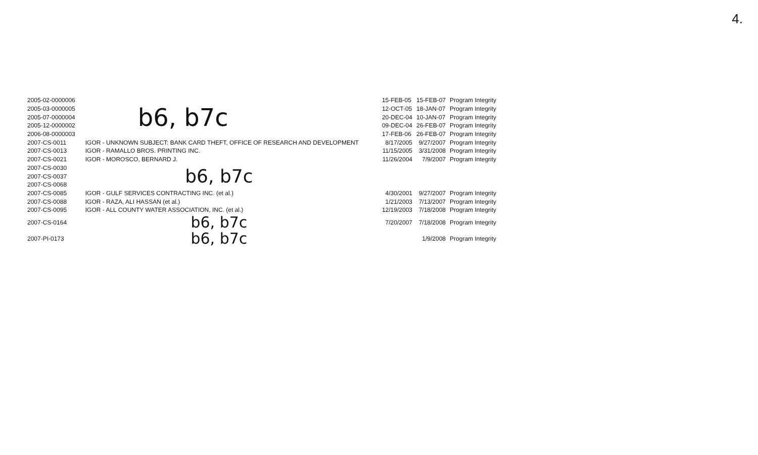4.
| 2005-02-0000006 | b6, b7c | | 15-FEB-05 | 15-FEB-07 | Program Integrity |
| 2005-03-0000005 | | | 12-OCT-05 | 18-JAN-07 | Program Integrity |
| 2005-07-0000004 | | | 20-DEC-04 | 10-JAN-07 | Program Integrity |
| 2005-12-0000002 | | | 09-DEC-04 | 26-FEB-07 | Program Integrity |
| 2006-08-0000003 | | | 17-FEB-06 | 26-FEB-07 | Program Integrity |
| 2007-CS-0011 | IGOR - UNKNOWN SUBJECT: BANK CARD THEFT, OFFICE OF RESEARCH AND DEVELOPMENT | | 8/17/2005 | 9/27/2007 | Program Integrity |
| 2007-CS-0013 | IGOR - RAMALLO BROS. PRINTING INC. | | 11/15/2005 | 3/31/2008 | Program Integrity |
| 2007-CS-0021 | IGOR - MOROSCO, BERNARD J. | | 11/26/2004 | 7/9/2007 | Program Integrity |
| 2007-CS-0030 | b6, b7c | | | | |
| 2007-CS-0037 | | | | | |
| 2007-CS-0068 | | | | | |
| 2007-CS-0085 | IGOR - GULF SERVICES CONTRACTING INC. (et al.) | | 4/30/2001 | 9/27/2007 | Program Integrity |
| 2007-CS-0088 | IGOR - RAZA, ALI HASSAN (et al.) | | 1/21/2003 | 7/13/2007 | Program Integrity |
| 2007-CS-0095 | IGOR - ALL COUNTY WATER ASSOCIATION, INC. (et al.) | | 12/19/2003 | 7/18/2008 | Program Integrity |
| 2007-CS-0164 | b6, b7c b6, b7c | | 7/20/2007 | 7/18/2008 | Program Integrity |
| 2007-PI-0173 | | | | 1/9/2008 | Program Integrity |